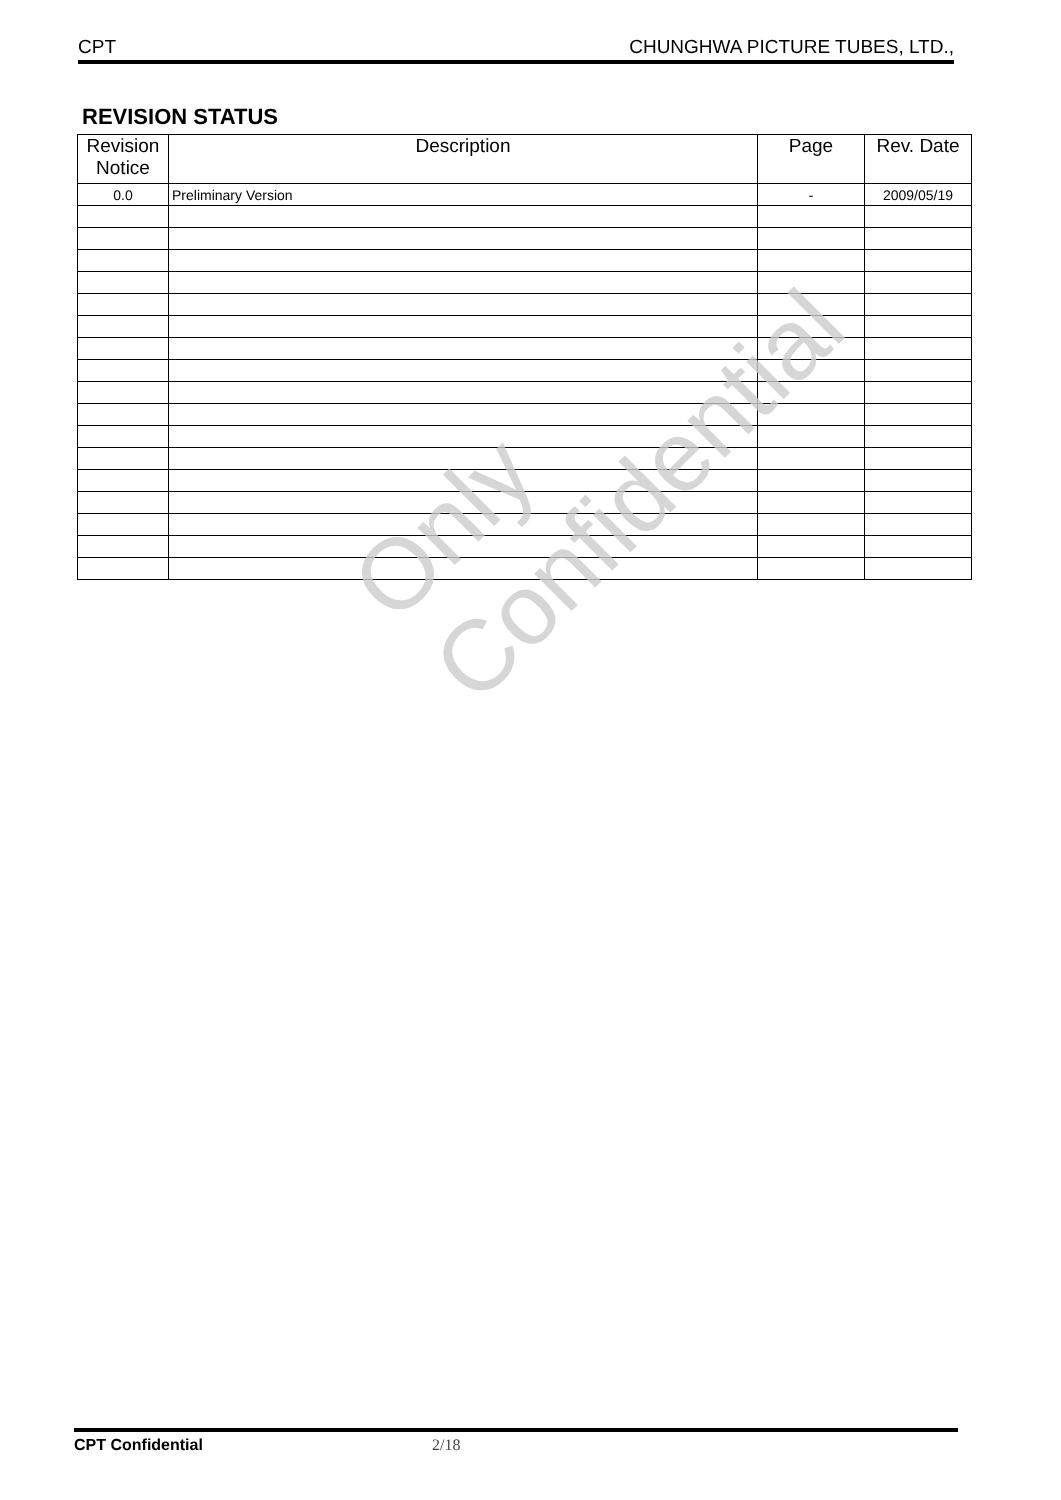CPT CHUNGHWA PICTURE TUBES, LTD.,
REVISION STATUS
| Revision Notice | Description | Page | Rev. Date |
| --- | --- | --- | --- |
| 0.0 | Preliminary Version | - | 2009/05/19 |
Only Confidential
CPT Confidential 2/18